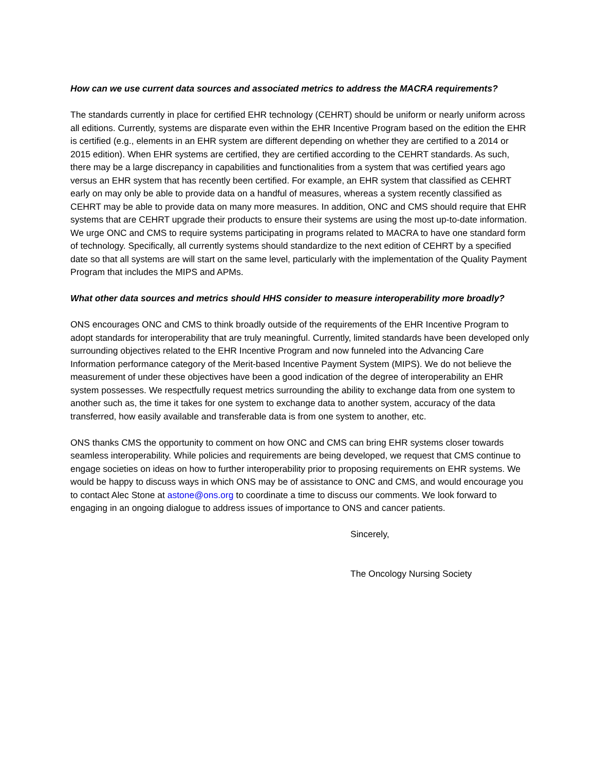How can we use current data sources and associated metrics to address the MACRA requirements?
The standards currently in place for certified EHR technology (CEHRT) should be uniform or nearly uniform across all editions. Currently, systems are disparate even within the EHR Incentive Program based on the edition the EHR is certified (e.g., elements in an EHR system are different depending on whether they are certified to a 2014 or 2015 edition). When EHR systems are certified, they are certified according to the CEHRT standards. As such, there may be a large discrepancy in capabilities and functionalities from a system that was certified years ago versus an EHR system that has recently been certified. For example, an EHR system that classified as CEHRT early on may only be able to provide data on a handful of measures, whereas a system recently classified as CEHRT may be able to provide data on many more measures. In addition, ONC and CMS should require that EHR systems that are CEHRT upgrade their products to ensure their systems are using the most up-to-date information. We urge ONC and CMS to require systems participating in programs related to MACRA to have one standard form of technology. Specifically, all currently systems should standardize to the next edition of CEHRT by a specified date so that all systems are will start on the same level, particularly with the implementation of the Quality Payment Program that includes the MIPS and APMs.
What other data sources and metrics should HHS consider to measure interoperability more broadly?
ONS encourages ONC and CMS to think broadly outside of the requirements of the EHR Incentive Program to adopt standards for interoperability that are truly meaningful. Currently, limited standards have been developed only surrounding objectives related to the EHR Incentive Program and now funneled into the Advancing Care Information performance category of the Merit-based Incentive Payment System (MIPS). We do not believe the measurement of under these objectives have been a good indication of the degree of interoperability an EHR system possesses. We respectfully request metrics surrounding the ability to exchange data from one system to another such as, the time it takes for one system to exchange data to another system, accuracy of the data transferred, how easily available and transferable data is from one system to another, etc.
ONS thanks CMS the opportunity to comment on how ONC and CMS can bring EHR systems closer towards seamless interoperability. While policies and requirements are being developed, we request that CMS continue to engage societies on ideas on how to further interoperability prior to proposing requirements on EHR systems. We would be happy to discuss ways in which ONS may be of assistance to ONC and CMS, and would encourage you to contact Alec Stone at astone@ons.org to coordinate a time to discuss our comments. We look forward to engaging in an ongoing dialogue to address issues of importance to ONS and cancer patients.
Sincerely,
The Oncology Nursing Society